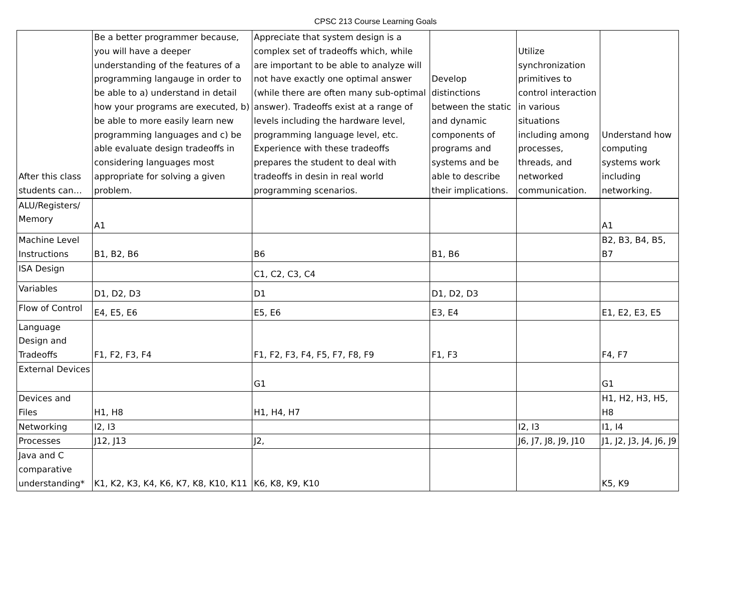CPSC 213 Course Learning Goals
| After this class students can… | Be a better programmer because, you will have a deeper understanding of the features of a programming langauge in order to be able to a) understand in detail how your programs are executed, b) be able to more easily learn new programming languages and c) be able evaluate design tradeoffs in considering languages most appropriate for solving a given problem. | Appreciate that system design is a complex set of tradeoffs which, while are important to be able to analyze will not have exactly one optimal answer (while there are often many sub-optimal answer). Tradeoffs exist at a range of levels including the hardware level, programming language level, etc. Experience with these tradeoffs prepares the student to deal with tradeoffs in desin in real world programming scenarios. | Develop distinctions between the static and dynamic components of programs and systems and be able to describe their implications. | Utilize synchronization primitives to control interaction in various situations including among processes, threads, and networked communication. | Understand how computing systems work including networking. |
| ALU/Registers/ Memory | A1 | | | | A1 |
| Machine Level Instructions | B1, B2, B6 | B6 | B1, B6 | | B2, B3, B4, B5, B7 |
| ISA Design | | C1, C2, C3, C4 | | | |
| Variables | D1, D2, D3 | D1 | D1, D2, D3 | | |
| Flow of Control | E4, E5, E6 | E5, E6 | E3, E4 | | E1, E2, E3, E5 |
| Language Design and Tradeoffs | F1, F2, F3, F4 | F1, F2, F3, F4, F5, F7, F8, F9 | F1, F3 | | F4, F7 |
| External Devices | | G1 | | | G1 |
| Devices and Files | H1, H8 | H1, H4, H7 | | | H1, H2, H3, H5, H8 |
| Networking | I2, I3 | | | I2, I3 | I1, I4 |
| Processes | J12, J13 | J2, | | J6, J7, J8, J9, J10 | J1, J2, J3, J4, J6, J9 |
| Java and C comparative understanding* | K1, K2, K3, K4, K6, K7, K8, K10, K11 | K6, K8, K9, K10 | | | K5, K9 |